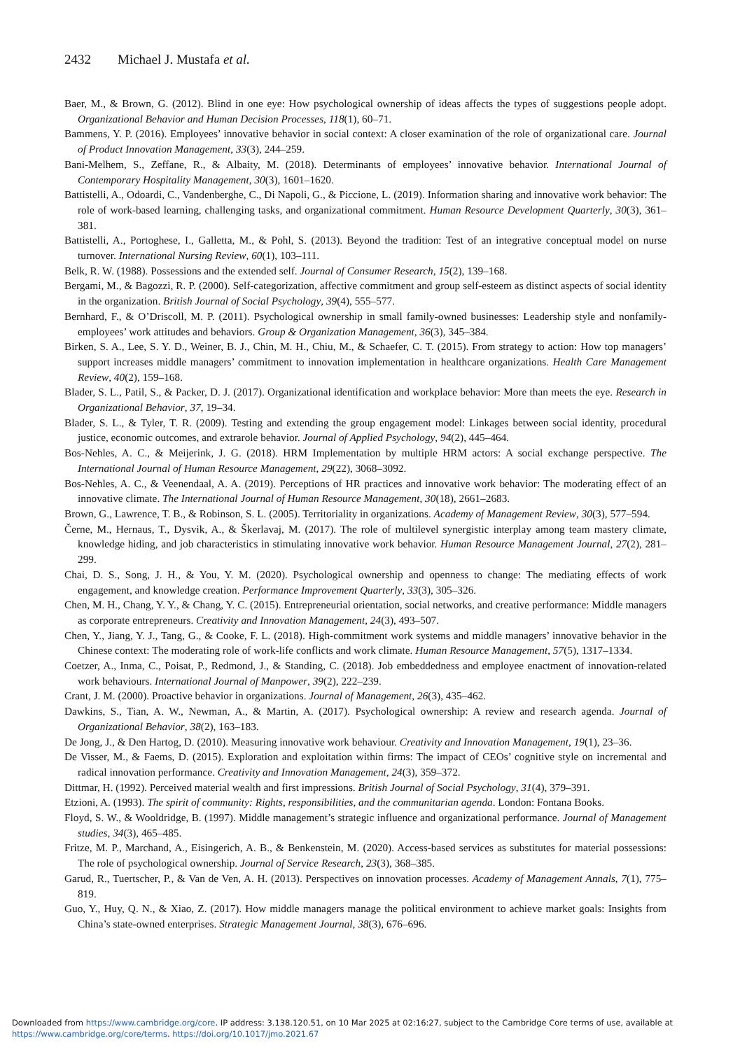2432 Michael J. Mustafa et al.
Baer, M., & Brown, G. (2012). Blind in one eye: How psychological ownership of ideas affects the types of suggestions people adopt. Organizational Behavior and Human Decision Processes, 118(1), 60–71.
Bammens, Y. P. (2016). Employees’ innovative behavior in social context: A closer examination of the role of organizational care. Journal of Product Innovation Management, 33(3), 244–259.
Bani-Melhem, S., Zeffane, R., & Albaity, M. (2018). Determinants of employees’ innovative behavior. International Journal of Contemporary Hospitality Management, 30(3), 1601–1620.
Battistelli, A., Odoardi, C., Vandenberghe, C., Di Napoli, G., & Piccione, L. (2019). Information sharing and innovative work behavior: The role of work-based learning, challenging tasks, and organizational commitment. Human Resource Development Quarterly, 30(3), 361–381.
Battistelli, A., Portoghese, I., Galletta, M., & Pohl, S. (2013). Beyond the tradition: Test of an integrative conceptual model on nurse turnover. International Nursing Review, 60(1), 103–111.
Belk, R. W. (1988). Possessions and the extended self. Journal of Consumer Research, 15(2), 139–168.
Bergami, M., & Bagozzi, R. P. (2000). Self-categorization, affective commitment and group self-esteem as distinct aspects of social identity in the organization. British Journal of Social Psychology, 39(4), 555–577.
Bernhard, F., & O’Driscoll, M. P. (2011). Psychological ownership in small family-owned businesses: Leadership style and nonfamily-employees’ work attitudes and behaviors. Group & Organization Management, 36(3), 345–384.
Birken, S. A., Lee, S. Y. D., Weiner, B. J., Chin, M. H., Chiu, M., & Schaefer, C. T. (2015). From strategy to action: How top managers’ support increases middle managers’ commitment to innovation implementation in healthcare organizations. Health Care Management Review, 40(2), 159–168.
Blader, S. L., Patil, S., & Packer, D. J. (2017). Organizational identification and workplace behavior: More than meets the eye. Research in Organizational Behavior, 37, 19–34.
Blader, S. L., & Tyler, T. R. (2009). Testing and extending the group engagement model: Linkages between social identity, procedural justice, economic outcomes, and extrarole behavior. Journal of Applied Psychology, 94(2), 445–464.
Bos-Nehles, A. C., & Meijerink, J. G. (2018). HRM Implementation by multiple HRM actors: A social exchange perspective. The International Journal of Human Resource Management, 29(22), 3068–3092.
Bos-Nehles, A. C., & Veenendaal, A. A. (2019). Perceptions of HR practices and innovative work behavior: The moderating effect of an innovative climate. The International Journal of Human Resource Management, 30(18), 2661–2683.
Brown, G., Lawrence, T. B., & Robinson, S. L. (2005). Territoriality in organizations. Academy of Management Review, 30(3), 577–594.
Černe, M., Hernaus, T., Dysvik, A., & Škerlavaj, M. (2017). The role of multilevel synergistic interplay among team mastery climate, knowledge hiding, and job characteristics in stimulating innovative work behavior. Human Resource Management Journal, 27(2), 281–299.
Chai, D. S., Song, J. H., & You, Y. M. (2020). Psychological ownership and openness to change: The mediating effects of work engagement, and knowledge creation. Performance Improvement Quarterly, 33(3), 305–326.
Chen, M. H., Chang, Y. Y., & Chang, Y. C. (2015). Entrepreneurial orientation, social networks, and creative performance: Middle managers as corporate entrepreneurs. Creativity and Innovation Management, 24(3), 493–507.
Chen, Y., Jiang, Y. J., Tang, G., & Cooke, F. L. (2018). High-commitment work systems and middle managers’ innovative behavior in the Chinese context: The moderating role of work-life conflicts and work climate. Human Resource Management, 57(5), 1317–1334.
Coetzer, A., Inma, C., Poisat, P., Redmond, J., & Standing, C. (2018). Job embeddedness and employee enactment of innovation-related work behaviours. International Journal of Manpower, 39(2), 222–239.
Crant, J. M. (2000). Proactive behavior in organizations. Journal of Management, 26(3), 435–462.
Dawkins, S., Tian, A. W., Newman, A., & Martin, A. (2017). Psychological ownership: A review and research agenda. Journal of Organizational Behavior, 38(2), 163–183.
De Jong, J., & Den Hartog, D. (2010). Measuring innovative work behaviour. Creativity and Innovation Management, 19(1), 23–36.
De Visser, M., & Faems, D. (2015). Exploration and exploitation within firms: The impact of CEOs’ cognitive style on incremental and radical innovation performance. Creativity and Innovation Management, 24(3), 359–372.
Dittmar, H. (1992). Perceived material wealth and first impressions. British Journal of Social Psychology, 31(4), 379–391.
Etzioni, A. (1993). The spirit of community: Rights, responsibilities, and the communitarian agenda. London: Fontana Books.
Floyd, S. W., & Wooldridge, B. (1997). Middle management’s strategic influence and organizational performance. Journal of Management studies, 34(3), 465–485.
Fritze, M. P., Marchand, A., Eisingerich, A. B., & Benkenstein, M. (2020). Access-based services as substitutes for material possessions: The role of psychological ownership. Journal of Service Research, 23(3), 368–385.
Garud, R., Tuertscher, P., & Van de Ven, A. H. (2013). Perspectives on innovation processes. Academy of Management Annals, 7(1), 775–819.
Guo, Y., Huy, Q. N., & Xiao, Z. (2017). How middle managers manage the political environment to achieve market goals: Insights from China’s state-owned enterprises. Strategic Management Journal, 38(3), 676–696.
Downloaded from https://www.cambridge.org/core. IP address: 3.138.120.51, on 10 Mar 2025 at 02:16:27, subject to the Cambridge Core terms of use, available at https://www.cambridge.org/core/terms. https://doi.org/10.1017/jmo.2021.67